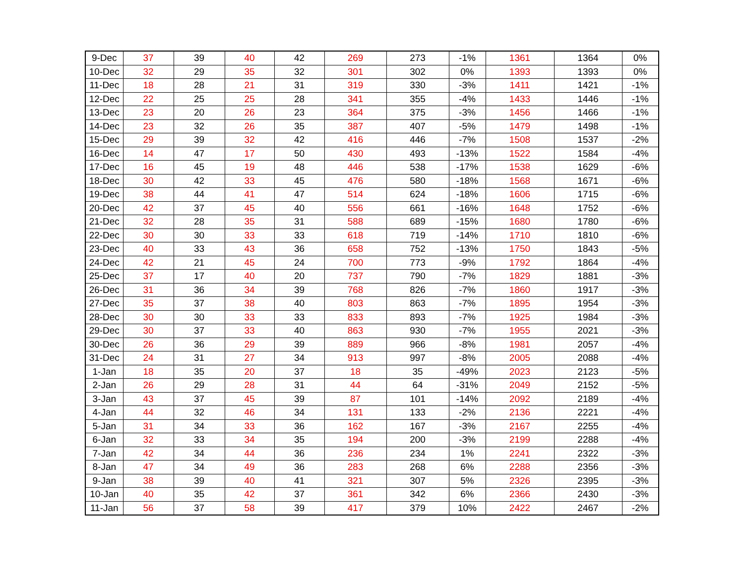| 9-Dec | 37 | 39 | 40 | 42 | 269 | 273 | -1% | 1361 | 1364 | 0% |
| 10-Dec | 32 | 29 | 35 | 32 | 301 | 302 | 0% | 1393 | 1393 | 0% |
| 11-Dec | 18 | 28 | 21 | 31 | 319 | 330 | -3% | 1411 | 1421 | -1% |
| 12-Dec | 22 | 25 | 25 | 28 | 341 | 355 | -4% | 1433 | 1446 | -1% |
| 13-Dec | 23 | 20 | 26 | 23 | 364 | 375 | -3% | 1456 | 1466 | -1% |
| 14-Dec | 23 | 32 | 26 | 35 | 387 | 407 | -5% | 1479 | 1498 | -1% |
| 15-Dec | 29 | 39 | 32 | 42 | 416 | 446 | -7% | 1508 | 1537 | -2% |
| 16-Dec | 14 | 47 | 17 | 50 | 430 | 493 | -13% | 1522 | 1584 | -4% |
| 17-Dec | 16 | 45 | 19 | 48 | 446 | 538 | -17% | 1538 | 1629 | -6% |
| 18-Dec | 30 | 42 | 33 | 45 | 476 | 580 | -18% | 1568 | 1671 | -6% |
| 19-Dec | 38 | 44 | 41 | 47 | 514 | 624 | -18% | 1606 | 1715 | -6% |
| 20-Dec | 42 | 37 | 45 | 40 | 556 | 661 | -16% | 1648 | 1752 | -6% |
| 21-Dec | 32 | 28 | 35 | 31 | 588 | 689 | -15% | 1680 | 1780 | -6% |
| 22-Dec | 30 | 30 | 33 | 33 | 618 | 719 | -14% | 1710 | 1810 | -6% |
| 23-Dec | 40 | 33 | 43 | 36 | 658 | 752 | -13% | 1750 | 1843 | -5% |
| 24-Dec | 42 | 21 | 45 | 24 | 700 | 773 | -9% | 1792 | 1864 | -4% |
| 25-Dec | 37 | 17 | 40 | 20 | 737 | 790 | -7% | 1829 | 1881 | -3% |
| 26-Dec | 31 | 36 | 34 | 39 | 768 | 826 | -7% | 1860 | 1917 | -3% |
| 27-Dec | 35 | 37 | 38 | 40 | 803 | 863 | -7% | 1895 | 1954 | -3% |
| 28-Dec | 30 | 30 | 33 | 33 | 833 | 893 | -7% | 1925 | 1984 | -3% |
| 29-Dec | 30 | 37 | 33 | 40 | 863 | 930 | -7% | 1955 | 2021 | -3% |
| 30-Dec | 26 | 36 | 29 | 39 | 889 | 966 | -8% | 1981 | 2057 | -4% |
| 31-Dec | 24 | 31 | 27 | 34 | 913 | 997 | -8% | 2005 | 2088 | -4% |
| 1-Jan | 18 | 35 | 20 | 37 | 18 | 35 | -49% | 2023 | 2123 | -5% |
| 2-Jan | 26 | 29 | 28 | 31 | 44 | 64 | -31% | 2049 | 2152 | -5% |
| 3-Jan | 43 | 37 | 45 | 39 | 87 | 101 | -14% | 2092 | 2189 | -4% |
| 4-Jan | 44 | 32 | 46 | 34 | 131 | 133 | -2% | 2136 | 2221 | -4% |
| 5-Jan | 31 | 34 | 33 | 36 | 162 | 167 | -3% | 2167 | 2255 | -4% |
| 6-Jan | 32 | 33 | 34 | 35 | 194 | 200 | -3% | 2199 | 2288 | -4% |
| 7-Jan | 42 | 34 | 44 | 36 | 236 | 234 | 1% | 2241 | 2322 | -3% |
| 8-Jan | 47 | 34 | 49 | 36 | 283 | 268 | 6% | 2288 | 2356 | -3% |
| 9-Jan | 38 | 39 | 40 | 41 | 321 | 307 | 5% | 2326 | 2395 | -3% |
| 10-Jan | 40 | 35 | 42 | 37 | 361 | 342 | 6% | 2366 | 2430 | -3% |
| 11-Jan | 56 | 37 | 58 | 39 | 417 | 379 | 10% | 2422 | 2467 | -2% |